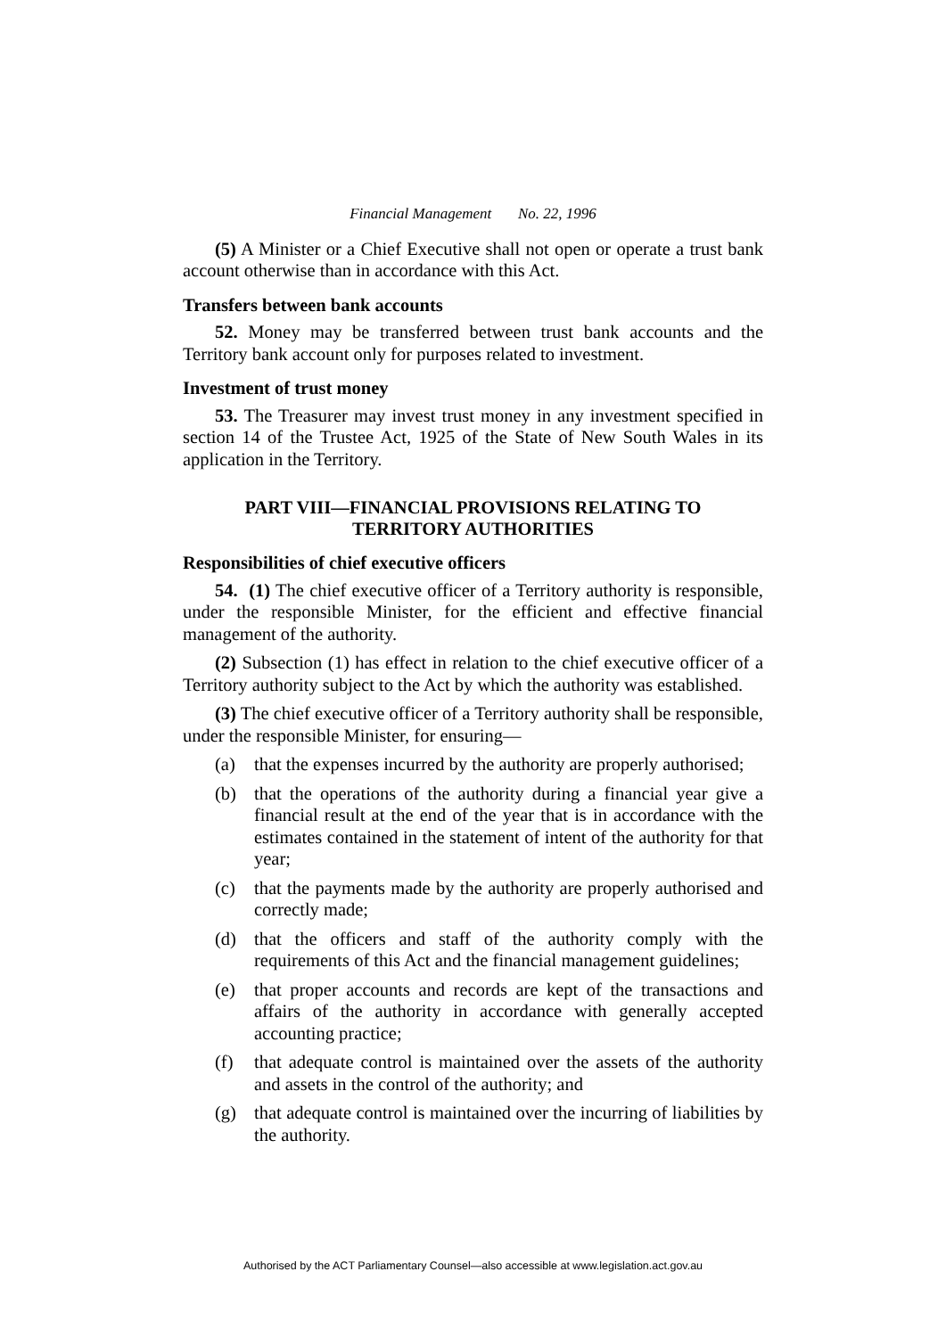Financial Management No. 22, 1996
(5) A Minister or a Chief Executive shall not open or operate a trust bank account otherwise than in accordance with this Act.
Transfers between bank accounts
52. Money may be transferred between trust bank accounts and the Territory bank account only for purposes related to investment.
Investment of trust money
53. The Treasurer may invest trust money in any investment specified in section 14 of the Trustee Act, 1925 of the State of New South Wales in its application in the Territory.
PART VIII—FINANCIAL PROVISIONS RELATING TO TERRITORY AUTHORITIES
Responsibilities of chief executive officers
54. (1) The chief executive officer of a Territory authority is responsible, under the responsible Minister, for the efficient and effective financial management of the authority.
(2) Subsection (1) has effect in relation to the chief executive officer of a Territory authority subject to the Act by which the authority was established.
(3) The chief executive officer of a Territory authority shall be responsible, under the responsible Minister, for ensuring—
(a) that the expenses incurred by the authority are properly authorised;
(b) that the operations of the authority during a financial year give a financial result at the end of the year that is in accordance with the estimates contained in the statement of intent of the authority for that year;
(c) that the payments made by the authority are properly authorised and correctly made;
(d) that the officers and staff of the authority comply with the requirements of this Act and the financial management guidelines;
(e) that proper accounts and records are kept of the transactions and affairs of the authority in accordance with generally accepted accounting practice;
(f) that adequate control is maintained over the assets of the authority and assets in the control of the authority; and
(g) that adequate control is maintained over the incurring of liabilities by the authority.
Authorised by the ACT Parliamentary Counsel—also accessible at www.legislation.act.gov.au